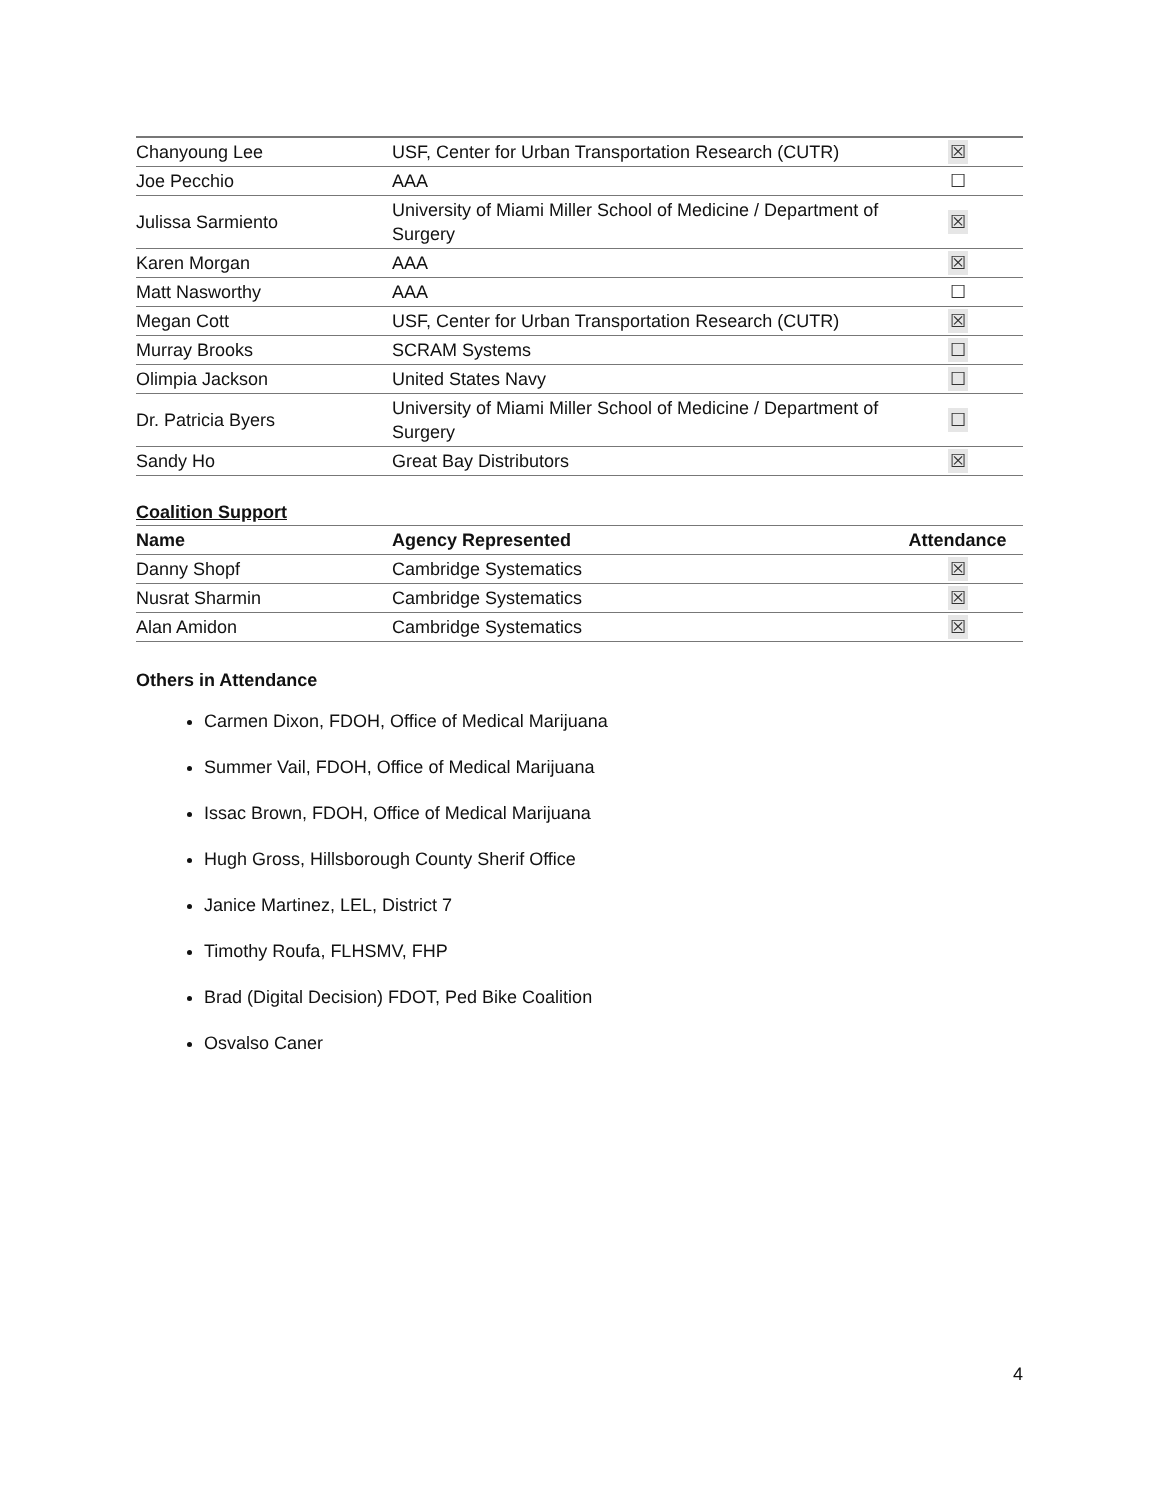| Chanyoung Lee | USF, Center for Urban Transportation Research (CUTR) | ☒ |
| Joe Pecchio | AAA | ☐ |
| Julissa Sarmiento | University of Miami Miller School of Medicine / Department of Surgery | ☒ |
| Karen Morgan | AAA | ☒ |
| Matt Nasworthy | AAA | ☐ |
| Megan Cott | USF, Center for Urban Transportation Research (CUTR) | ☒ |
| Murray Brooks | SCRAM Systems | ☐ |
| Olimpia Jackson | United States Navy | ☐ |
| Dr. Patricia Byers | University of Miami Miller School of Medicine / Department of Surgery | ☐ |
| Sandy Ho | Great Bay Distributors | ☒ |
Coalition Support
| Name | Agency Represented | Attendance |
| --- | --- | --- |
| Danny Shopf | Cambridge Systematics | ☒ |
| Nusrat Sharmin | Cambridge Systematics | ☒ |
| Alan Amidon | Cambridge Systematics | ☒ |
Others in Attendance
Carmen Dixon, FDOH, Office of Medical Marijuana
Summer Vail, FDOH, Office of Medical Marijuana
Issac Brown, FDOH, Office of Medical Marijuana
Hugh Gross, Hillsborough County Sherif Office
Janice Martinez, LEL, District 7
Timothy Roufa, FLHSMV, FHP
Brad (Digital Decision) FDOT, Ped Bike Coalition
Osvalso Caner
4